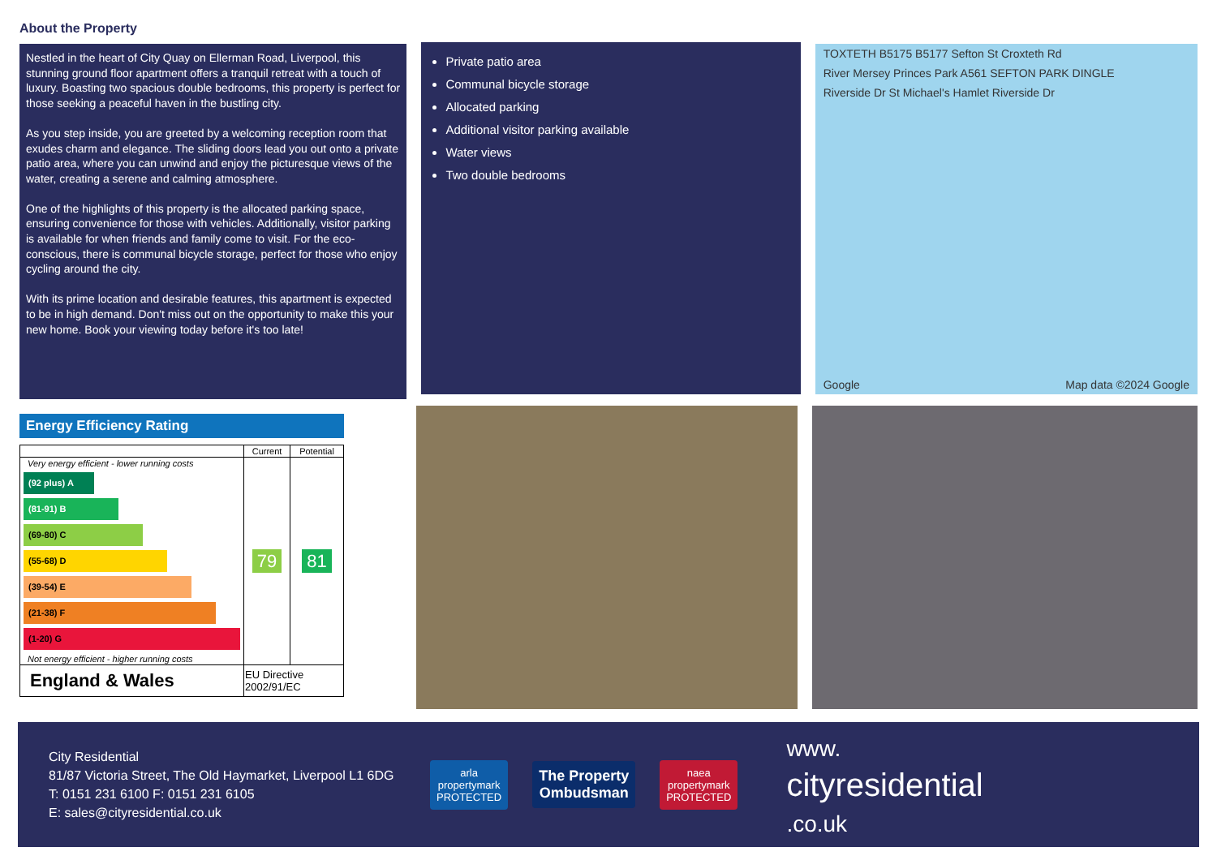About the Property
Nestled in the heart of City Quay on Ellerman Road, Liverpool, this stunning ground floor apartment offers a tranquil retreat with a touch of luxury. Boasting two spacious double bedrooms, this property is perfect for those seeking a peaceful haven in the bustling city.
As you step inside, you are greeted by a welcoming reception room that exudes charm and elegance. The sliding doors lead you out onto a private patio area, where you can unwind and enjoy the picturesque views of the water, creating a serene and calming atmosphere.
One of the highlights of this property is the allocated parking space, ensuring convenience for those with vehicles. Additionally, visitor parking is available for when friends and family come to visit. For the eco-conscious, there is communal bicycle storage, perfect for those who enjoy cycling around the city.
With its prime location and desirable features, this apartment is expected to be in high demand. Don't miss out on the opportunity to make this your new home. Book your viewing today before it's too late!
Private patio area
Communal bicycle storage
Allocated parking
Additional visitor parking available
Water views
Two double bedrooms
TOXTETH B5175 B5177 Sefton St Croxteth Rd
River Mersey Princes Park A561 SEFTON PARK DINGLE
Riverside Dr St Michael's Hamlet Riverside Dr
Google Map data ©2024 Google
Energy Efficiency Rating
| | Current | Potential |
| --- | --- | --- |
| Very energy efficient - lower running costs (92 plus) A (81-91) B (69-80) C (55-68) D (39-54) E (21-38) F (1-20) G Not energy efficient - higher running costs | 79 | 81 |
| England & Wales | EU Directive 2002/91/EC | |
City Residential
81/87 Victoria Street, The Old Haymarket, Liverpool L1 6DG
T: 0151 231 6100 F: 0151 231 6105
E: sales@cityresidential.co.uk
arla
propertymark
PROTECTED
The Property
Ombudsman
naea
propertymark
PROTECTED
www.
cityresidential
.co.uk